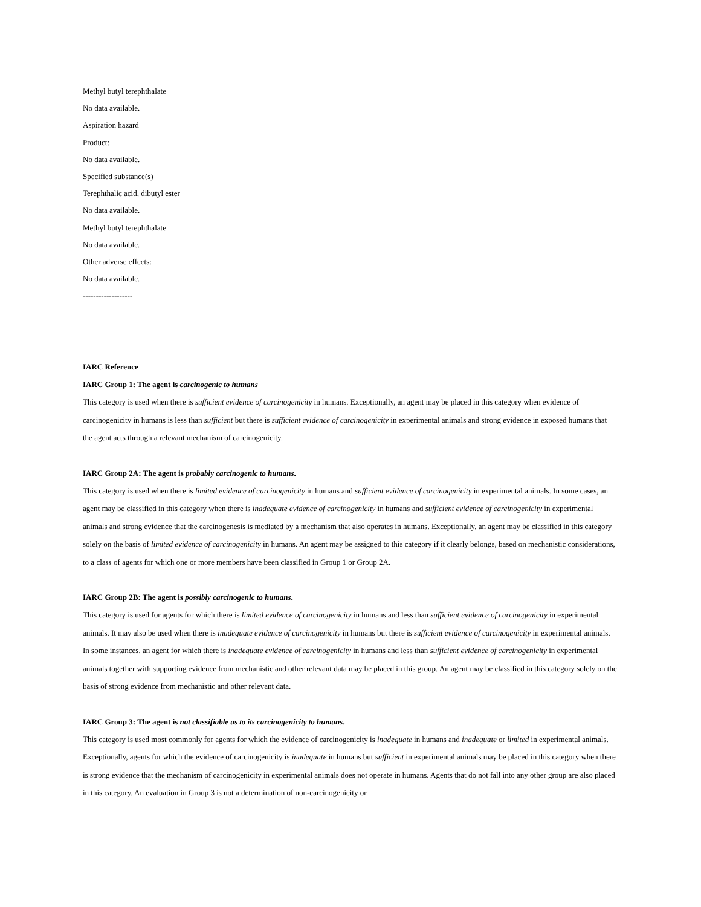Methyl butyl terephthalate
No data available.
Aspiration hazard
Product:
No data available.
Specified substance(s)
Terephthalic acid, dibutyl ester
No data available.
Methyl butyl terephthalate
No data available.
Other adverse effects:
No data available.
-------------------
IARC Reference
IARC Group 1: The agent is carcinogenic to humans
This category is used when there is sufficient evidence of carcinogenicity in humans. Exceptionally, an agent may be placed in this category when evidence of carcinogenicity in humans is less than sufficient but there is sufficient evidence of carcinogenicity in experimental animals and strong evidence in exposed humans that the agent acts through a relevant mechanism of carcinogenicity.
IARC Group 2A: The agent is probably carcinogenic to humans.
This category is used when there is limited evidence of carcinogenicity in humans and sufficient evidence of carcinogenicity in experimental animals. In some cases, an agent may be classified in this category when there is inadequate evidence of carcinogenicity in humans and sufficient evidence of carcinogenicity in experimental animals and strong evidence that the carcinogenesis is mediated by a mechanism that also operates in humans. Exceptionally, an agent may be classified in this category solely on the basis of limited evidence of carcinogenicity in humans. An agent may be assigned to this category if it clearly belongs, based on mechanistic considerations, to a class of agents for which one or more members have been classified in Group 1 or Group 2A.
IARC Group 2B: The agent is possibly carcinogenic to humans.
This category is used for agents for which there is limited evidence of carcinogenicity in humans and less than sufficient evidence of carcinogenicity in experimental animals. It may also be used when there is inadequate evidence of carcinogenicity in humans but there is sufficient evidence of carcinogenicity in experimental animals. In some instances, an agent for which there is inadequate evidence of carcinogenicity in humans and less than sufficient evidence of carcinogenicity in experimental animals together with supporting evidence from mechanistic and other relevant data may be placed in this group. An agent may be classified in this category solely on the basis of strong evidence from mechanistic and other relevant data.
IARC Group 3: The agent is not classifiable as to its carcinogenicity to humans.
This category is used most commonly for agents for which the evidence of carcinogenicity is inadequate in humans and inadequate or limited in experimental animals. Exceptionally, agents for which the evidence of carcinogenicity is inadequate in humans but sufficient in experimental animals may be placed in this category when there is strong evidence that the mechanism of carcinogenicity in experimental animals does not operate in humans. Agents that do not fall into any other group are also placed in this category. An evaluation in Group 3 is not a determination of non-carcinogenicity or